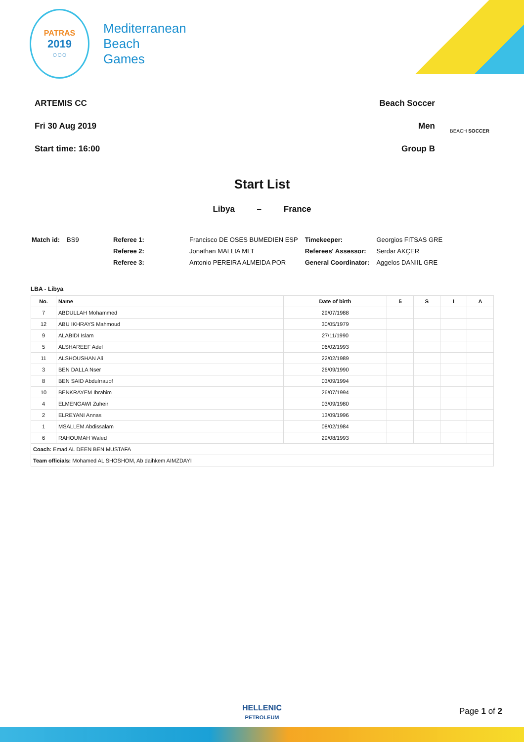PATRAS
2019
○○○
Mediterranean
Beach
Games
ARTEMIS CC
Fri 30 Aug 2019
Start time: 16:00
Beach Soccer
Men
Group B
BEACH SOCCER
Start List
Libya – France
| Match id: | BS9 | Referee 1: | Francisco DE OSES BUMEDIEN ESP | Timekeeper: | Georgios FITSAS GRE |
| | | Referee 2: | Jonathan MALLIA MLT | Referees' Assessor: | Serdar AKÇER |
| | | Referee 3: | Antonio PEREIRA ALMEIDA POR | General Coordinator: | Aggelos DANIIL GRE |
LBA - Libya
| No. | Name | Date of birth | 5 | S | I | A |
| --- | --- | --- | --- | --- | --- | --- |
| 7 | ABDULLAH Mohammed | 29/07/1988 | | | | |
| 12 | ABU IKHRAYS Mahmoud | 30/05/1979 | | | | |
| 9 | ALABIDI Islam | 27/11/1990 | | | | |
| 5 | ALSHAREEF Adel | 06/02/1993 | | | | |
| 11 | ALSHOUSHAN Ali | 22/02/1989 | | | | |
| 3 | BEN DALLA Nser | 26/09/1990 | | | | |
| 8 | BEN SAID Abdulrrauof | 03/09/1994 | | | | |
| 10 | BENKRAYEM Ibrahim | 26/07/1994 | | | | |
| 4 | ELMENGAWI Zuheir | 03/09/1980 | | | | |
| 2 | ELREYANI Annas | 13/09/1996 | | | | |
| 1 | MSALLEM Abdissalam | 08/02/1984 | | | | |
| 6 | RAHOUMAH Waled | 29/08/1993 | | | | |
| Coach: Emad AL DEEN BEN MUSTAFA | | | | | | |
| Team officials: Mohamed AL SHOSHOM, Ab daihkem AIMZDAYI | | | | | | |
HELLENIC
PETROLEUM
Page 1 of 2